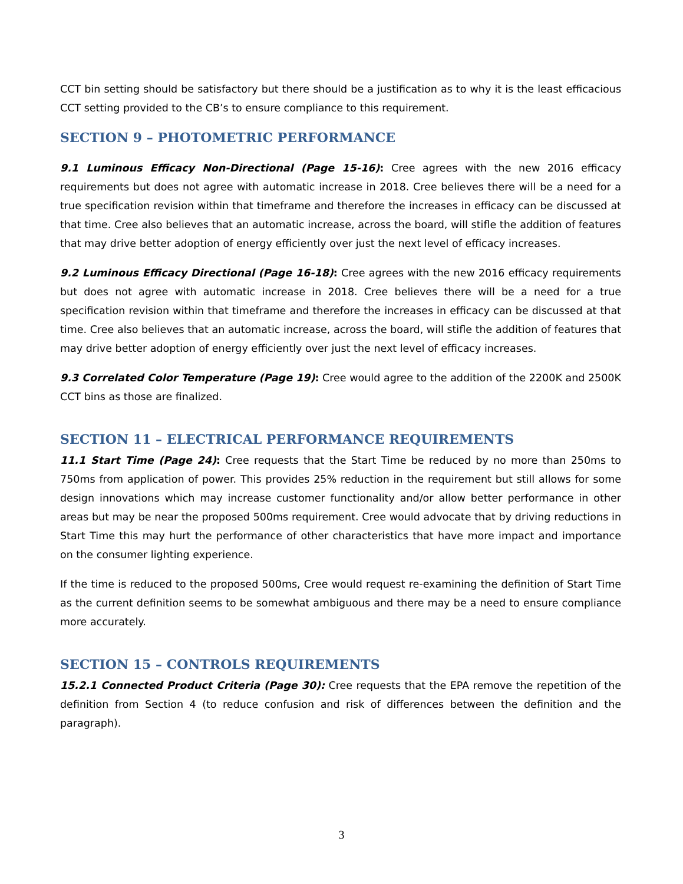CCT bin setting should be satisfactory but there should be a justification as to why it is the least efficacious CCT setting provided to the CB’s to ensure compliance to this requirement.
SECTION 9 – PHOTOMETRIC PERFORMANCE
9.1 Luminous Efficacy Non-Directional (Page 15-16): Cree agrees with the new 2016 efficacy requirements but does not agree with automatic increase in 2018. Cree believes there will be a need for a true specification revision within that timeframe and therefore the increases in efficacy can be discussed at that time. Cree also believes that an automatic increase, across the board, will stifle the addition of features that may drive better adoption of energy efficiently over just the next level of efficacy increases.
9.2 Luminous Efficacy Directional (Page 16-18): Cree agrees with the new 2016 efficacy requirements but does not agree with automatic increase in 2018. Cree believes there will be a need for a true specification revision within that timeframe and therefore the increases in efficacy can be discussed at that time. Cree also believes that an automatic increase, across the board, will stifle the addition of features that may drive better adoption of energy efficiently over just the next level of efficacy increases.
9.3 Correlated Color Temperature (Page 19): Cree would agree to the addition of the 2200K and 2500K CCT bins as those are finalized.
SECTION 11 – ELECTRICAL PERFORMANCE REQUIREMENTS
11.1 Start Time (Page 24): Cree requests that the Start Time be reduced by no more than 250ms to 750ms from application of power. This provides 25% reduction in the requirement but still allows for some design innovations which may increase customer functionality and/or allow better performance in other areas but may be near the proposed 500ms requirement. Cree would advocate that by driving reductions in Start Time this may hurt the performance of other characteristics that have more impact and importance on the consumer lighting experience.
If the time is reduced to the proposed 500ms, Cree would request re-examining the definition of Start Time as the current definition seems to be somewhat ambiguous and there may be a need to ensure compliance more accurately.
SECTION 15 – CONTROLS REQUIREMENTS
15.2.1 Connected Product Criteria (Page 30): Cree requests that the EPA remove the repetition of the definition from Section 4 (to reduce confusion and risk of differences between the definition and the paragraph).
3